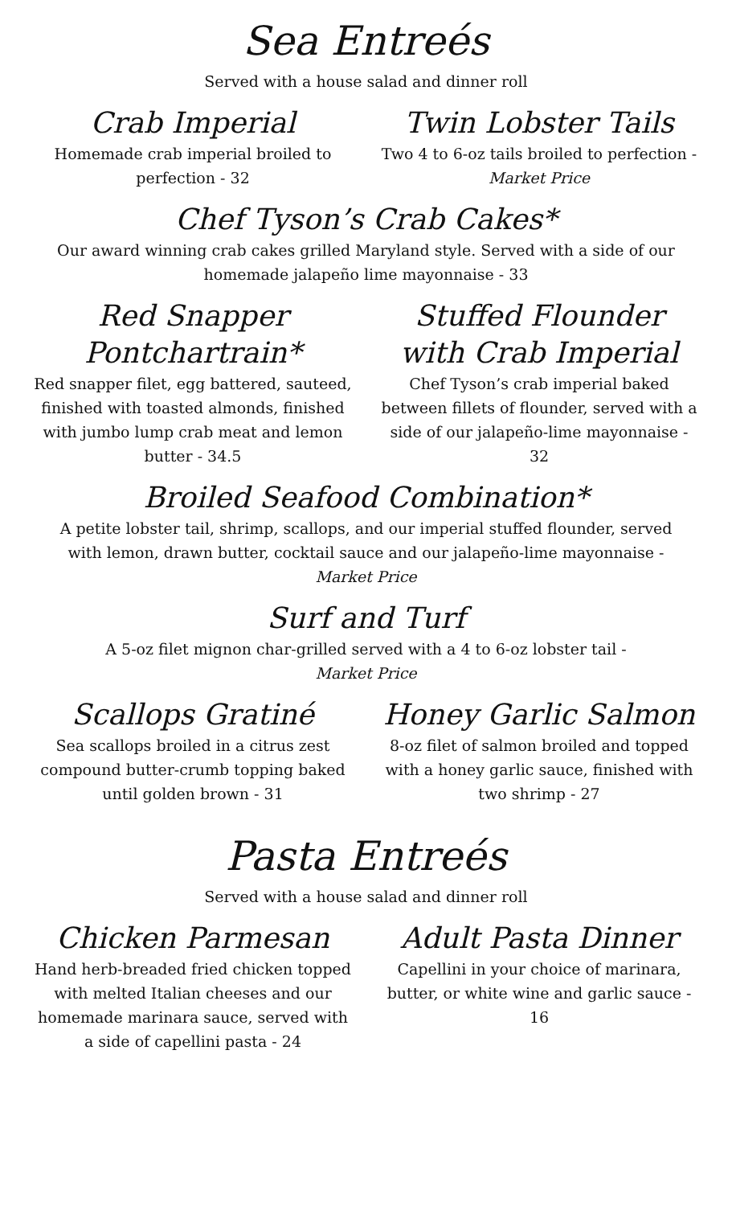Sea Entreés
Served with a house salad and dinner roll
Crab Imperial
Homemade crab imperial broiled to perfection - 32
Twin Lobster Tails
Two 4 to 6-oz tails broiled to perfection - Market Price
Chef Tyson’s Crab Cakes*
Our award winning crab cakes grilled Maryland style. Served with a side of our
homemade jalapeño lime mayonnaise - 33
Red Snapper Pontchartrain*
Red snapper filet, egg battered, sauteed, finished with toasted almonds, finished with jumbo lump crab meat and lemon butter - 34.5
Stuffed Flounder with Crab Imperial
Chef Tyson’s crab imperial baked between fillets of flounder, served with a side of our jalapeño-lime mayonnaise - 32
Broiled Seafood Combination*
A petite lobster tail, shrimp, scallops, and our imperial stuffed flounder, served
with lemon, drawn butter, cocktail sauce and our jalapeño-lime mayonnaise -
Market Price
Surf and Turf
A 5-oz filet mignon char-grilled served with a 4 to 6-oz lobster tail -
Market Price
Scallops Gratiné
Sea scallops broiled in a citrus zest compound butter-crumb topping baked until golden brown - 31
Honey Garlic Salmon
8-oz filet of salmon broiled and topped with a honey garlic sauce, finished with two shrimp - 27
Pasta Entreés
Served with a house salad and dinner roll
Chicken Parmesan
Hand herb-breaded fried chicken topped with melted Italian cheeses and our homemade marinara sauce, served with a side of capellini pasta - 24
Adult Pasta Dinner
Capellini in your choice of marinara, butter, or white wine and garlic sauce - 16